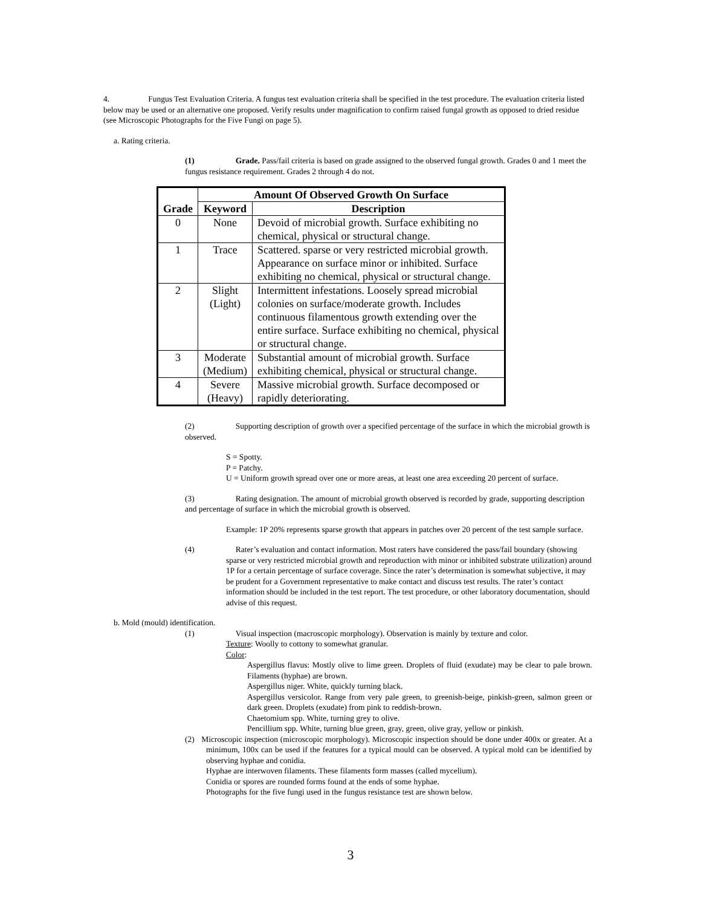4. Fungus Test Evaluation Criteria. A fungus test evaluation criteria shall be specified in the test procedure. The evaluation criteria listed below may be used or an alternative one proposed. Verify results under magnification to confirm raised fungal growth as opposed to dried residue (see Microscopic Photographs for the Five Fungi on page 5).
a. Rating criteria.
(1) Grade. Pass/fail criteria is based on grade assigned to the observed fungal growth. Grades 0 and 1 meet the fungus resistance requirement. Grades 2 through 4 do not.
| | Amount Of Observed Growth On Surface | |
| --- | --- | --- |
| Grade | Keyword | Description |
| 0 | None | Devoid of microbial growth. Surface exhibiting no chemical, physical or structural change. |
| 1 | Trace | Scattered. sparse or very restricted microbial growth. Appearance on surface minor or inhibited. Surface exhibiting no chemical, physical or structural change. |
| 2 | Slight (Light) | Intermittent infestations. Loosely spread microbial colonies on surface/moderate growth. Includes continuous filamentous growth extending over the entire surface. Surface exhibiting no chemical, physical or structural change. |
| 3 | Moderate (Medium) | Substantial amount of microbial growth. Surface exhibiting chemical, physical or structural change. |
| 4 | Severe (Heavy) | Massive microbial growth. Surface decomposed or rapidly deteriorating. |
(2) Supporting description of growth over a specified percentage of the surface in which the microbial growth is observed.
S = Spotty.
P = Patchy.
U = Uniform growth spread over one or more areas, at least one area exceeding 20 percent of surface.
(3) Rating designation. The amount of microbial growth observed is recorded by grade, supporting description and percentage of surface in which the microbial growth is observed.
Example: 1P 20% represents sparse growth that appears in patches over 20 percent of the test sample surface.
(4) Rater’s evaluation and contact information. Most raters have considered the pass/fail boundary (showing sparse or very restricted microbial growth and reproduction with minor or inhibited substrate utilization) around 1P for a certain percentage of surface coverage. Since the rater’s determination is somewhat subjective, it may be prudent for a Government representative to make contact and discuss test results. The rater’s contact information should be included in the test report. The test procedure, or other laboratory documentation, should advise of this request.
b. Mold (mould) identification.
(1) Visual inspection (macroscopic morphology). Observation is mainly by texture and color.
Texture: Woolly to cottony to somewhat granular.
Color:
Aspergillus flavus: Mostly olive to lime green. Droplets of fluid (exudate) may be clear to pale brown. Filaments (hyphae) are brown.
Aspergillus niger. White, quickly turning black.
Aspergillus versicolor. Range from very pale green, to greenish-beige, pinkish-green, salmon green or dark green. Droplets (exudate) from pink to reddish-brown.
Chaetomium spp. White, turning grey to olive.
Pencillium spp. White, turning blue green, gray, green, olive gray, yellow or pinkish.
(2) Microscopic inspection (microscopic morphology). Microscopic inspection should be done under 400x or greater. At a minimum, 100x can be used if the features for a typical mould can be observed. A typical mold can be identified by observing hyphae and conidia.
Hyphae are interwoven filaments. These filaments form masses (called mycelium).
Conidia or spores are rounded forms found at the ends of some hyphae.
Photographs for the five fungi used in the fungus resistance test are shown below.
3